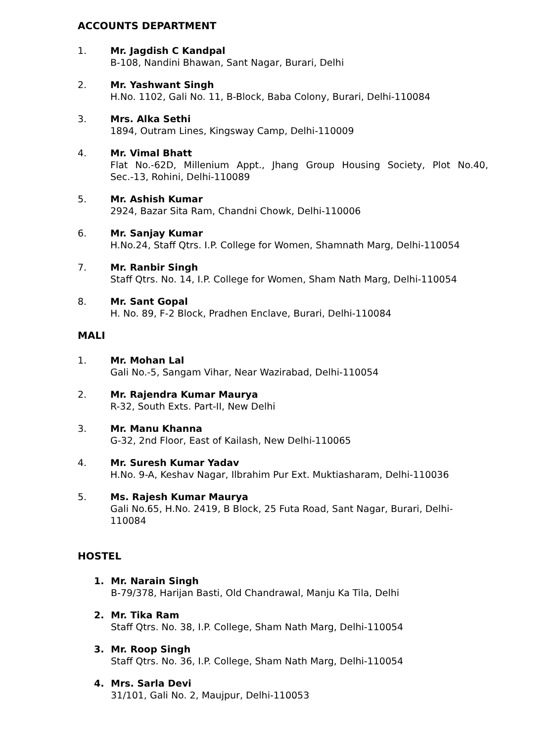ACCOUNTS DEPARTMENT
1. Mr. Jagdish C Kandpal
B-108, Nandini Bhawan, Sant Nagar, Burari, Delhi
2. Mr. Yashwant Singh
H.No. 1102, Gali No. 11, B-Block, Baba Colony, Burari, Delhi-110084
3. Mrs. Alka Sethi
1894, Outram Lines, Kingsway Camp, Delhi-110009
4. Mr. Vimal Bhatt
Flat No.-62D, Millenium Appt., Jhang Group Housing Society, Plot No.40, Sec.-13, Rohini, Delhi-110089
5. Mr. Ashish Kumar
2924, Bazar Sita Ram, Chandni Chowk, Delhi-110006
6. Mr. Sanjay Kumar
H.No.24, Staff Qtrs. I.P. College for Women, Shamnath Marg, Delhi-110054
7. Mr. Ranbir Singh
Staff Qtrs. No. 14, I.P. College for Women, Sham Nath Marg, Delhi-110054
8. Mr. Sant Gopal
H. No. 89, F-2 Block, Pradhen Enclave, Burari, Delhi-110084
MALI
1. Mr. Mohan Lal
Gali No.-5, Sangam Vihar, Near Wazirabad, Delhi-110054
2. Mr. Rajendra Kumar Maurya
R-32, South Exts. Part-II, New Delhi
3. Mr. Manu Khanna
G-32, 2nd Floor, East of Kailash, New Delhi-110065
4. Mr. Suresh Kumar Yadav
H.No. 9-A, Keshav Nagar, Ilbrahim Pur Ext. Muktiasharam, Delhi-110036
5. Ms. Rajesh Kumar Maurya
Gali No.65, H.No. 2419, B Block, 25 Futa Road, Sant Nagar, Burari, Delhi-110084
HOSTEL
1. Mr. Narain Singh
B-79/378, Harijan Basti, Old Chandrawal, Manju Ka Tila, Delhi
2. Mr. Tika Ram
Staff Qtrs. No. 38, I.P. College, Sham Nath Marg, Delhi-110054
3. Mr. Roop Singh
Staff Qtrs. No. 36, I.P. College, Sham Nath Marg, Delhi-110054
4. Mrs. Sarla Devi
31/101, Gali No. 2, Maujpur, Delhi-110053